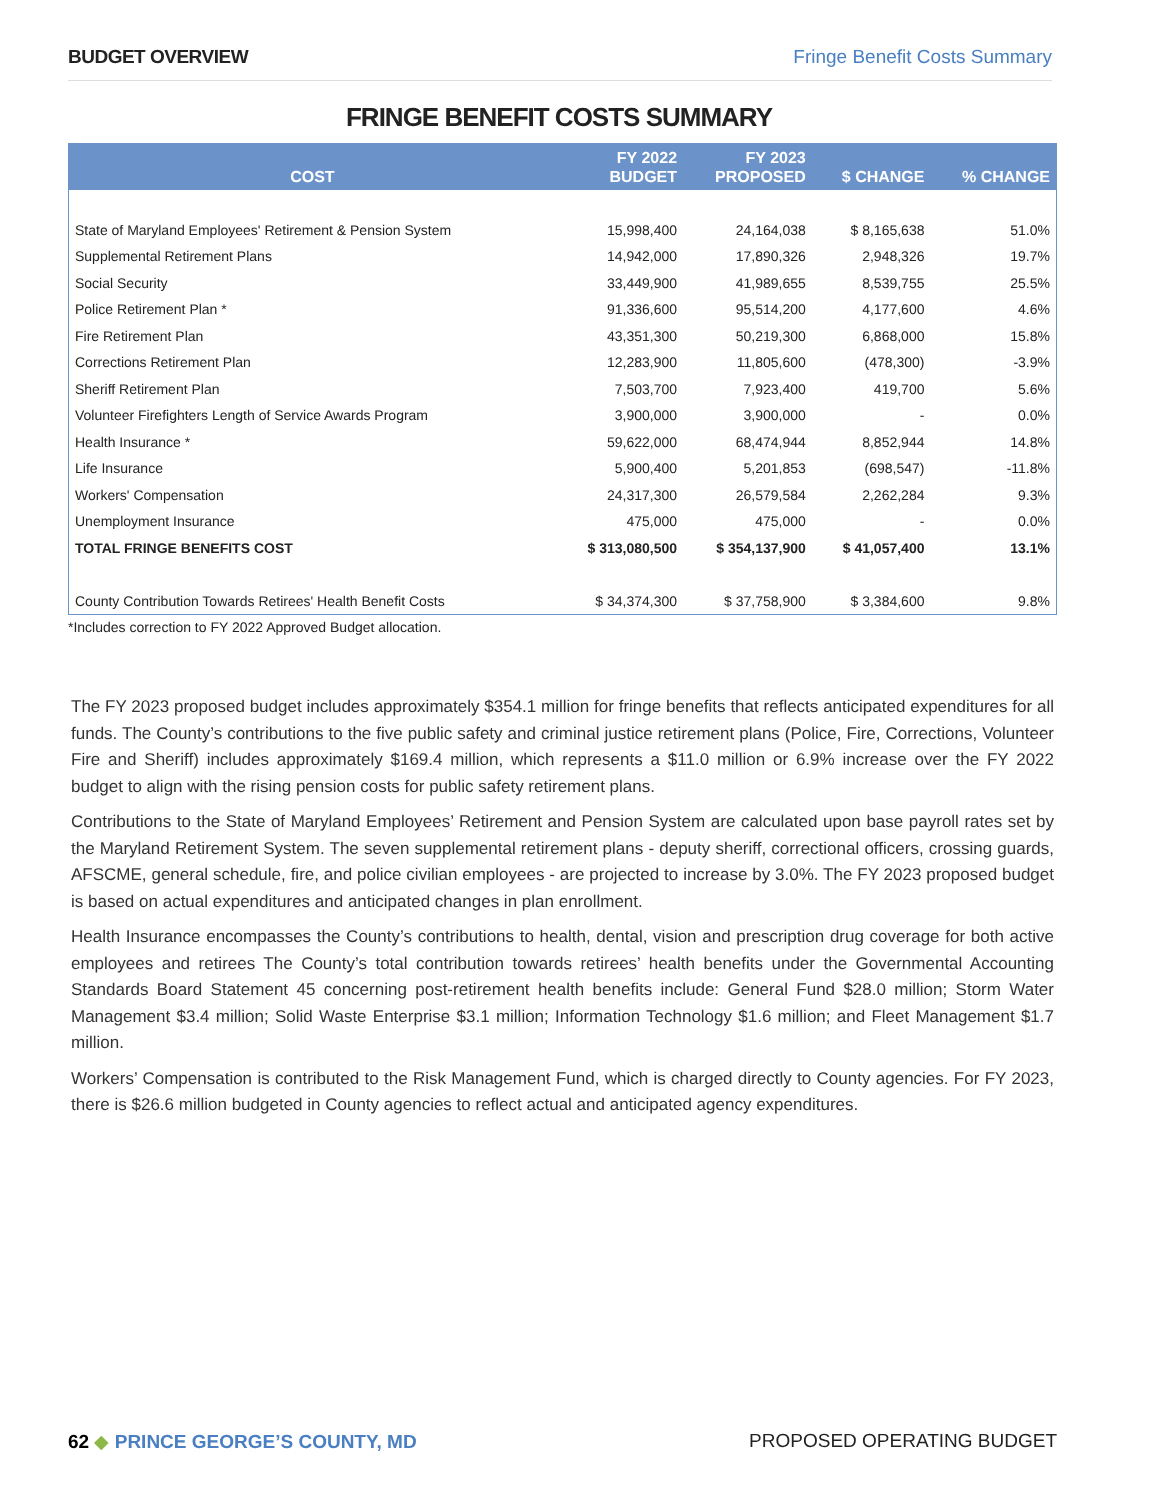BUDGET OVERVIEW Fringe Benefit Costs Summary
FRINGE BENEFIT COSTS SUMMARY
| COST | FY 2022 BUDGET | FY 2023 PROPOSED | $ CHANGE | % CHANGE |
| --- | --- | --- | --- | --- |
| State of Maryland Employees' Retirement & Pension System | 15,998,400 | 24,164,038 | $ 8,165,638 | 51.0% |
| Supplemental Retirement Plans | 14,942,000 | 17,890,326 | 2,948,326 | 19.7% |
| Social Security | 33,449,900 | 41,989,655 | 8,539,755 | 25.5% |
| Police Retirement Plan * | 91,336,600 | 95,514,200 | 4,177,600 | 4.6% |
| Fire Retirement Plan | 43,351,300 | 50,219,300 | 6,868,000 | 15.8% |
| Corrections Retirement Plan | 12,283,900 | 11,805,600 | (478,300) | -3.9% |
| Sheriff Retirement Plan | 7,503,700 | 7,923,400 | 419,700 | 5.6% |
| Volunteer Firefighters Length of Service Awards Program | 3,900,000 | 3,900,000 | - | 0.0% |
| Health Insurance * | 59,622,000 | 68,474,944 | 8,852,944 | 14.8% |
| Life Insurance | 5,900,400 | 5,201,853 | (698,547) | -11.8% |
| Workers' Compensation | 24,317,300 | 26,579,584 | 2,262,284 | 9.3% |
| Unemployment Insurance | 475,000 | 475,000 | - | 0.0% |
| TOTAL FRINGE BENEFITS COST | $ 313,080,500 | $ 354,137,900 | $ 41,057,400 | 13.1% |
| County Contribution Towards Retirees' Health Benefit Costs | $ 34,374,300 | $ 37,758,900 | $ 3,384,600 | 9.8% |
*Includes correction to FY 2022 Approved Budget allocation.
The FY 2023 proposed budget includes approximately $354.1 million for fringe benefits that reflects anticipated expenditures for all funds. The County’s contributions to the five public safety and criminal justice retirement plans (Police, Fire, Corrections, Volunteer Fire and Sheriff) includes approximately $169.4 million, which represents a $11.0 million or 6.9% increase over the FY 2022 budget to align with the rising pension costs for public safety retirement plans.
Contributions to the State of Maryland Employees’ Retirement and Pension System are calculated upon base payroll rates set by the Maryland Retirement System. The seven supplemental retirement plans - deputy sheriff, correctional officers, crossing guards, AFSCME, general schedule, fire, and police civilian employees - are projected to increase by 3.0%. The FY 2023 proposed budget is based on actual expenditures and anticipated changes in plan enrollment.
Health Insurance encompasses the County’s contributions to health, dental, vision and prescription drug coverage for both active employees and retirees The County’s total contribution towards retirees’ health benefits under the Governmental Accounting Standards Board Statement 45 concerning post-retirement health benefits include: General Fund $28.0 million; Storm Water Management $3.4 million; Solid Waste Enterprise $3.1 million; Information Technology $1.6 million; and Fleet Management $1.7 million.
Workers’ Compensation is contributed to the Risk Management Fund, which is charged directly to County agencies. For FY 2023, there is $26.6 million budgeted in County agencies to reflect actual and anticipated agency expenditures.
62 ◆ PRINCE GEORGE’S COUNTY, MD PROPOSED OPERATING BUDGET